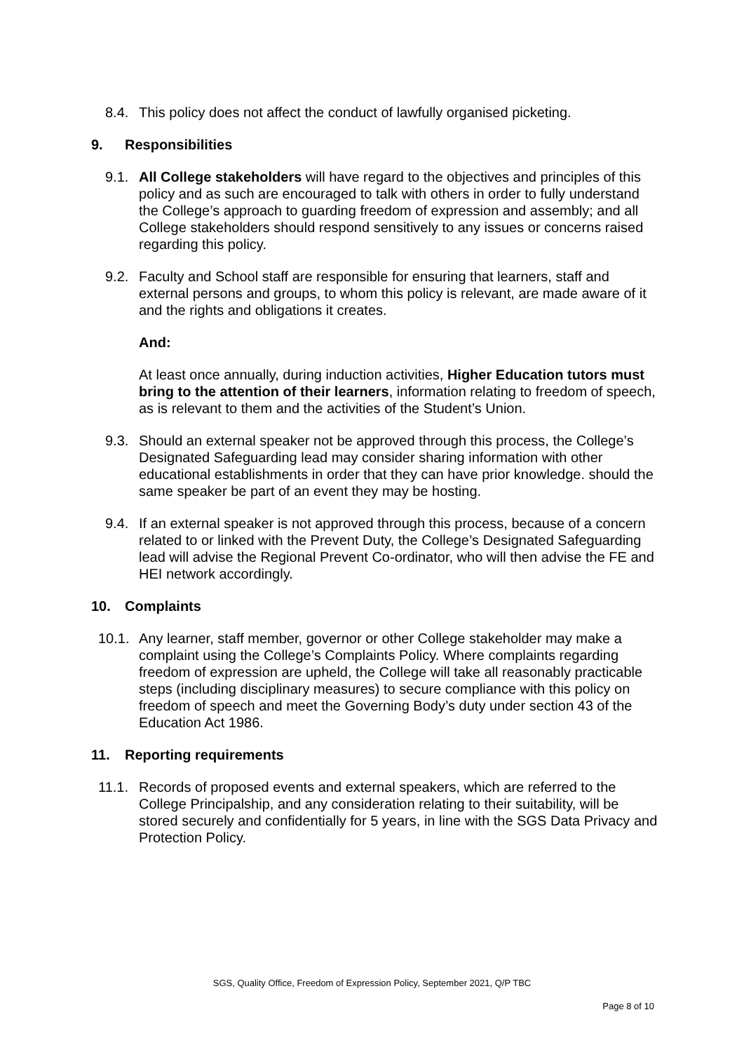8.4. This policy does not affect the conduct of lawfully organised picketing.
9. Responsibilities
9.1. All College stakeholders will have regard to the objectives and principles of this policy and as such are encouraged to talk with others in order to fully understand the College’s approach to guarding freedom of expression and assembly; and all College stakeholders should respond sensitively to any issues or concerns raised regarding this policy.
9.2. Faculty and School staff are responsible for ensuring that learners, staff and external persons and groups, to whom this policy is relevant, are made aware of it and the rights and obligations it creates.
And:
At least once annually, during induction activities, Higher Education tutors must bring to the attention of their learners, information relating to freedom of speech, as is relevant to them and the activities of the Student’s Union.
9.3. Should an external speaker not be approved through this process, the College’s Designated Safeguarding lead may consider sharing information with other educational establishments in order that they can have prior knowledge. should the same speaker be part of an event they may be hosting.
9.4. If an external speaker is not approved through this process, because of a concern related to or linked with the Prevent Duty, the College’s Designated Safeguarding lead will advise the Regional Prevent Co-ordinator, who will then advise the FE and HEI network accordingly.
10. Complaints
10.1. Any learner, staff member, governor or other College stakeholder may make a complaint using the College’s Complaints Policy. Where complaints regarding freedom of expression are upheld, the College will take all reasonably practicable steps (including disciplinary measures) to secure compliance with this policy on freedom of speech and meet the Governing Body’s duty under section 43 of the Education Act 1986.
11. Reporting requirements
11.1. Records of proposed events and external speakers, which are referred to the College Principalship, and any consideration relating to their suitability, will be stored securely and confidentially for 5 years, in line with the SGS Data Privacy and Protection Policy.
SGS, Quality Office, Freedom of Expression Policy, September 2021, Q/P TBC
Page 8 of 10